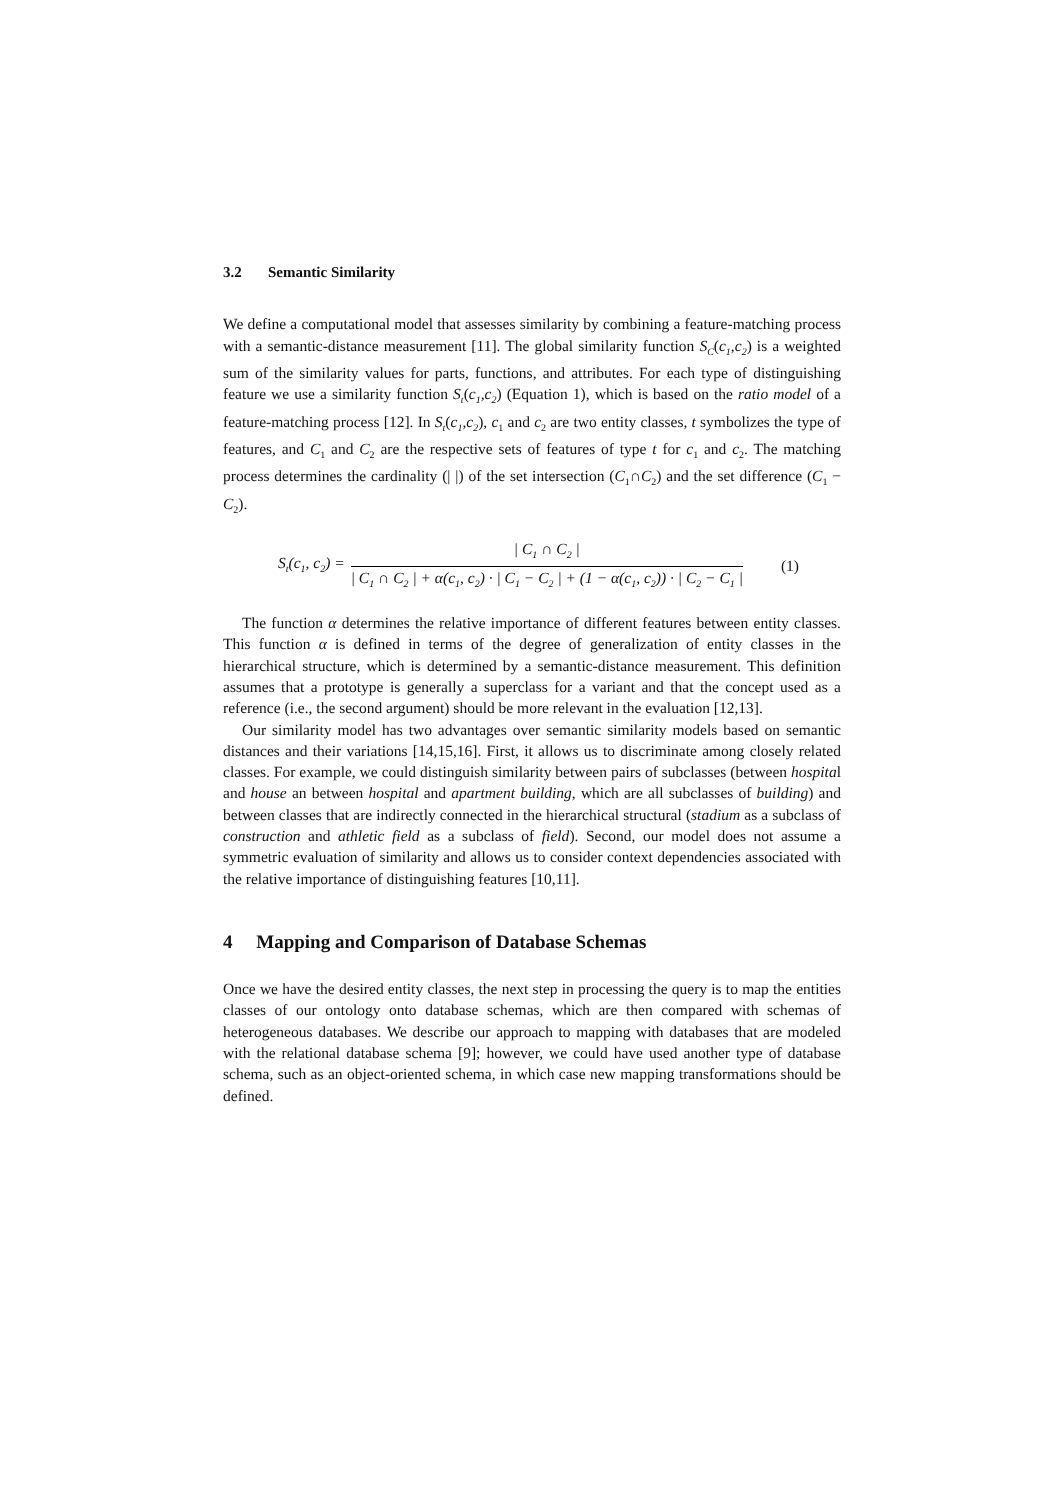3.2 Semantic Similarity
We define a computational model that assesses similarity by combining a feature-matching process with a semantic-distance measurement [11]. The global similarity function S<sub>C</sub>(c<sub>1</sub>,c<sub>2</sub>) is a weighted sum of the similarity values for parts, functions, and attributes. For each type of distinguishing feature we use a similarity function S<sub>t</sub>(c<sub>1</sub>,c<sub>2</sub>) (Equation 1), which is based on the ratio model of a feature-matching process [12]. In S<sub>t</sub>(c<sub>1</sub>,c<sub>2</sub>), c<sub>1</sub> and c<sub>2</sub> are two entity classes, t symbolizes the type of features, and C<sub>1</sub> and C<sub>2</sub> are the respective sets of features of type t for c<sub>1</sub> and c<sub>2</sub>. The matching process determines the cardinality (| |) of the set intersection (C<sub>1</sub>∩C<sub>2</sub>) and the set difference (C<sub>1</sub> − C<sub>2</sub>).
S<sub>t</sub>(c<sub>1</sub>, c<sub>2</sub>) = | C<sub>1</sub> ∩ C<sub>2</sub> | | C<sub>1</sub> ∩ C<sub>2</sub> | + α(c<sub>1</sub>, c<sub>2</sub>) · | C<sub>1</sub> − C<sub>2</sub> | + (1 − α(c<sub>1</sub>, c<sub>2</sub>)) · | C<sub>2</sub> − C<sub>1</sub> | (1)
The function α determines the relative importance of different features between entity classes. This function α is defined in terms of the degree of generalization of entity classes in the hierarchical structure, which is determined by a semantic-distance measurement. This definition assumes that a prototype is generally a superclass for a variant and that the concept used as a reference (i.e., the second argument) should be more relevant in the evaluation [12,13].
Our similarity model has two advantages over semantic similarity models based on semantic distances and their variations [14,15,16]. First, it allows us to discriminate among closely related classes. For example, we could distinguish similarity between pairs of subclasses (between hospital and house an between hospital and apartment building, which are all subclasses of building) and between classes that are indirectly connected in the hierarchical structural (stadium as a subclass of construction and athletic field as a subclass of field). Second, our model does not assume a symmetric evaluation of similarity and allows us to consider context dependencies associated with the relative importance of distinguishing features [10,11].
4 Mapping and Comparison of Database Schemas
Once we have the desired entity classes, the next step in processing the query is to map the entities classes of our ontology onto database schemas, which are then compared with schemas of heterogeneous databases. We describe our approach to mapping with databases that are modeled with the relational database schema [9]; however, we could have used another type of database schema, such as an object-oriented schema, in which case new mapping transformations should be defined.